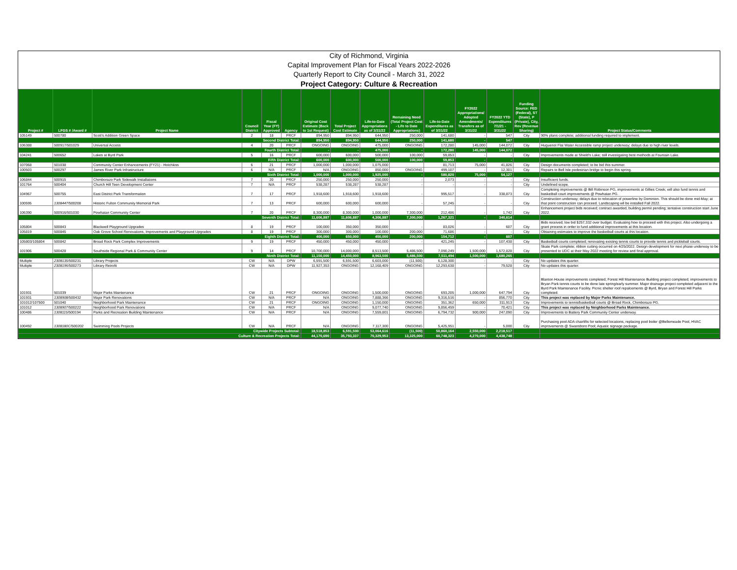City of Richmond, Virginia
Capital Improvement Plan for Fiscal Years 2022-2026
Quarterly Report to City Council - March 31, 2022
Project Category: Culture & Recreation
| Project # | LFGS # /Award # | Project Name | Council District | Fiscal Year (FY) Approved | Agency | Original Cost Estimate (Back to 1st Request) | Total Project Cost Estimate | Life-to-Date Appropriations as of 3/31/22 | Remaining Need (Total Project Cost - Life to Date Appropriations) | Life-to-Date Expenditures as of 3/31/22 | FY2022 Appropriations/ Adopted Amendments/ Transfers as of 3/31/22 | FY2022 YTD Expenditures 7/1/21 - 3/31/22 | Funding Source: FED (Federal), ST (State), P (Private), City, Rev (Revenue Sharing) | Project Status/Comments |
| --- | --- | --- | --- | --- | --- | --- | --- | --- | --- | --- | --- | --- | --- | --- |
| 105149 | 500780 | Scott's Addition Green Space | 2 | 18 | PRCF | 894,950 | 894,950 | 644,950 | 250,000 | 141,680 | - | 547 | City | 90% plans complete; additional funding required to implement. |
| Second District Total: | | | | | | 894,950 | 894,950 | 644,950 | 250,000 | 141,680 | - | 547 | | |
| 106388 | 500917/501029 | Universal Access | 4 | 20 | PRCF | ONGOING | ONGOING | 475,000 | ONGOING | 172,280 | 145,000 | 144,072 | City | Huguenot Flat Water Accessible ramp project underway; delays due to high river levels. |
| Fourth District Total: | | | | | | - | - | 475,000 | - | 172,280 | 145,000 | 144,072 | | |
| 104241 | 500652 | Lakes at Byrd Park | 5 | 16 | PRCF | 600,000 | 600,000 | 500,000 | 100,000 | 59,853 | - | - | City | Improvements made at Shield's Lake; still investigating best methods at Fountain Lake. |
| Fifth District Total: | | | | | | 600,000 | 600,000 | 500,000 | 100,000 | 59,853 | - | - | | |
| 107068 | 501038 | Community Center Enhancements (FY21) - Hotchkiss | 6 | 21 | PRCF | 1,000,000 | 1,000,000 | 1,075,000 | | 81,713 | 75,000 | 41,826 | City | Design documents completed; to be bid this summer. |
| 100503 | 500297 | James River Park Infrastructure | 6 | N/A | PRCF | N/A | ONGOING | 850,000 | ONGOING | 499,107 | - | 12,301 | City | Repairs to Bell Isle pedestrian bridge to begin this spring. |
| Sixth District Total: | | | | | | 1,000,000 | 1,000,000 | 1,925,000 | - | 580,820 | 75,000 | 54,127 | | |
| 106844 | 500915 | Chimborazo Park Sidewalk Installations | 7 | 20 | PRCF | 250,000 | 250,000 | 250,000 | - | 2,073 | - | - | City | Insufficient funds. |
| 101764 | 500404 | Church Hill Teen Development Center | 7 | N/A | PRCF | 538,287 | 538,287 | 538,287 | - | - | - | - | City | Undefined scope. |
| 104967 | 500755 | East District Park Transformation | 7 | 17 | PRCF | 1,918,600 | 1,918,600 | 1,918,600 | - | 995,517 | - | 338,873 | City | Completing improvements @ Bill Robinson PG, improvements at Gillies Creek; will also fund tennis and basketball court improvements @ Powhatan PG. |
| 100595 | 1308447 /500208 | Historic Fulton Community Memorial Park | 7 | 13 | PRCF | 600,000 | 600,000 | 600,000 | - | 57,245 | - | - | City | Construction underway; delays due to relocation of powerline by Dominion. This should be done mid-May; at that point construction can proceed. Landscaping wll be installed Fall 2022. |
| 106390 | 500916/501030 | Powhatan Community Center | 7 | 20 | PRCF | 8,300,000 | 8,300,000 | 1,000,000 | 7,300,000 | 212,486 | - | 1,742 | City | Enhancement project bids received; contract awarded, building permit pending; tentative construction start June 2022. |
| Seventh District Total: | | | | | | 11,606,887 | 11,606,887 | 4,306,887 | 7,300,000 | 1,267,321 | - | 340,614 | | |
| 105804 | 500843 | Blackwell Playground Upgrades | 8 | 19 | PRCF | 100,000 | 350,000 | 350,000 | - | 83,026 | - | 607 | City | Bids received; low bid $257,332 over budget. Evaluating how to proceed with this project. Also undergoing a grant process in order to fund additional improvements at this location. |
| 105819 | 500845 | Oak Grove School Renovations, Improvements and Playground Upgrades | 8 | 19 | PRCF | 300,000 | 300,000 | 100,000 | 200,000 | 71,686 | - | - | City | Obtaining estimates to improve the basketball courts at this location. |
| Eighth District Total: | | | | | | 400,000 | 650,000 | 450,000 | 200,000 | 154,712 | - | 607 | | |
| 105803/105804 | 500842 | Broad Rock Park Complex Improvements | 9 | 19 | PRCF | 450,000 | 450,000 | 450,000 | - | 421,245 | - | 107,438 | City | Basketball courts completed; renovating existing tennis courts to provide tennis and pickleball courts. |
| 101906 | 500428 | Southside Regional Park & Community Center | 9 | 14 | PRCF | 10,700,000 | 14,000,000 | 8,513,500 | 5,486,500 | 7,090,249 | 1,500,000 | 1,572,828 | City | Skate Park complete; ribbon cutting occurred on 4/25/2022. Design development for next phase underway to be presented to UDC at their May 2022 meeting for review and final approval. |
| Ninth District Total: | | | | | | 11,150,000 | 14,450,000 | 8,963,500 | 5,486,500 | 7,511,494 | 1,500,000 | 1,680,265 | | |
| Multiple | 2308135 /500231 | Library Projects | CW | N/A | DPW | 6,591,500 | 6,591,500 | 6,603,000 | (11,500) | 6,128,300 | - | - | City | No updates this quarter. |
| Multiple | 2308196 /500273 | Library Retrofit | CW | N/A | DPW | 11,927,353 | ONGOING | 12,168,409 | ONGOING | 12,293,638 | - | 79,528 | City | No updates this quarter. |
| 101931 | 501039 | Major Parks Maintenance | CW | 21 | PRCF | ONGOING | ONGOING | 1,500,000 | ONGOING | 693,205 | 1,000,000 | 647,794 | City | Blanton House improvements completed; Forest Hill Maintenance Building project completed; improvements to Bryan Park tennis courts to be done late spring/early summer. Major drainage project completed adjacent to the Byrd Park Maintenance Facility. Picnic shelter roof repalcements @ Byrd, Bryan and Forest Hill Parks completed. |
| 101931 | 1308908 /500432 | Major Park Renovations | CW | N/A | PRCF | N/A | ONGOING | 7,888,366 | ONGOING | 9,316,516 | - | 856,770 | City | This project was replaced by Major Parks Maintenance. |
| 101012/107500 | 501040 | Neighborhood Park Maintenance | CW | 21 | PRCF | ONGOING | ONGOING | 1,150,000 | ONGOING | 351,362 | 650,000 | 311,913 | City | Improvements to tennis/basketball courts @ Broad Rock, Chimborazo PG. |
| 101012 | 1308907 /500222 | Neighborhood Park Renovations | CW | N/A | PRCF | N/A | ONGOING | 9,077,740 | ONGOING | 9,856,459 | - | 70,421 | City | This project was replaced by Neighborhood Parks Maintenance. |
| 100486 | 1308115 /500194 | Parks and Recreation Building Maintenance | CW | N/A | PRCF | N/A | ONGOING | 7,559,801 | ONGOING | 6,794,732 | 900,000 | 247,090 | City | Improvements to Battery Park Community Center underway. |
| 100492 | 1308180C /500202 | Swimming Pools Projects | CW | N/A | PRCF | N/A | ONGOING | 7,117,300 | ONGOING | 5,425,951 | - | 5,000 | City | Purchasing pool ADA chairlifts for selected locations, replacing pool boiler @Bellemeade Pool, HVAC improvements @ Swansboro Pool; Aquatic signage package. |
| Citywide Projects Subtotal: | | | | | | 18,518,853 | 6,591,500 | 53,064,616 | (11,500) | 50,860,164 | 2,550,000 | 2,218,517 | | |
| Culture & Recreation Projects Total: | | | | | | 44,170,690 | 35,793,337 | 70,329,953 | 13,325,000 | 60,748,323 | 4,270,000 | 4,438,748 | | |